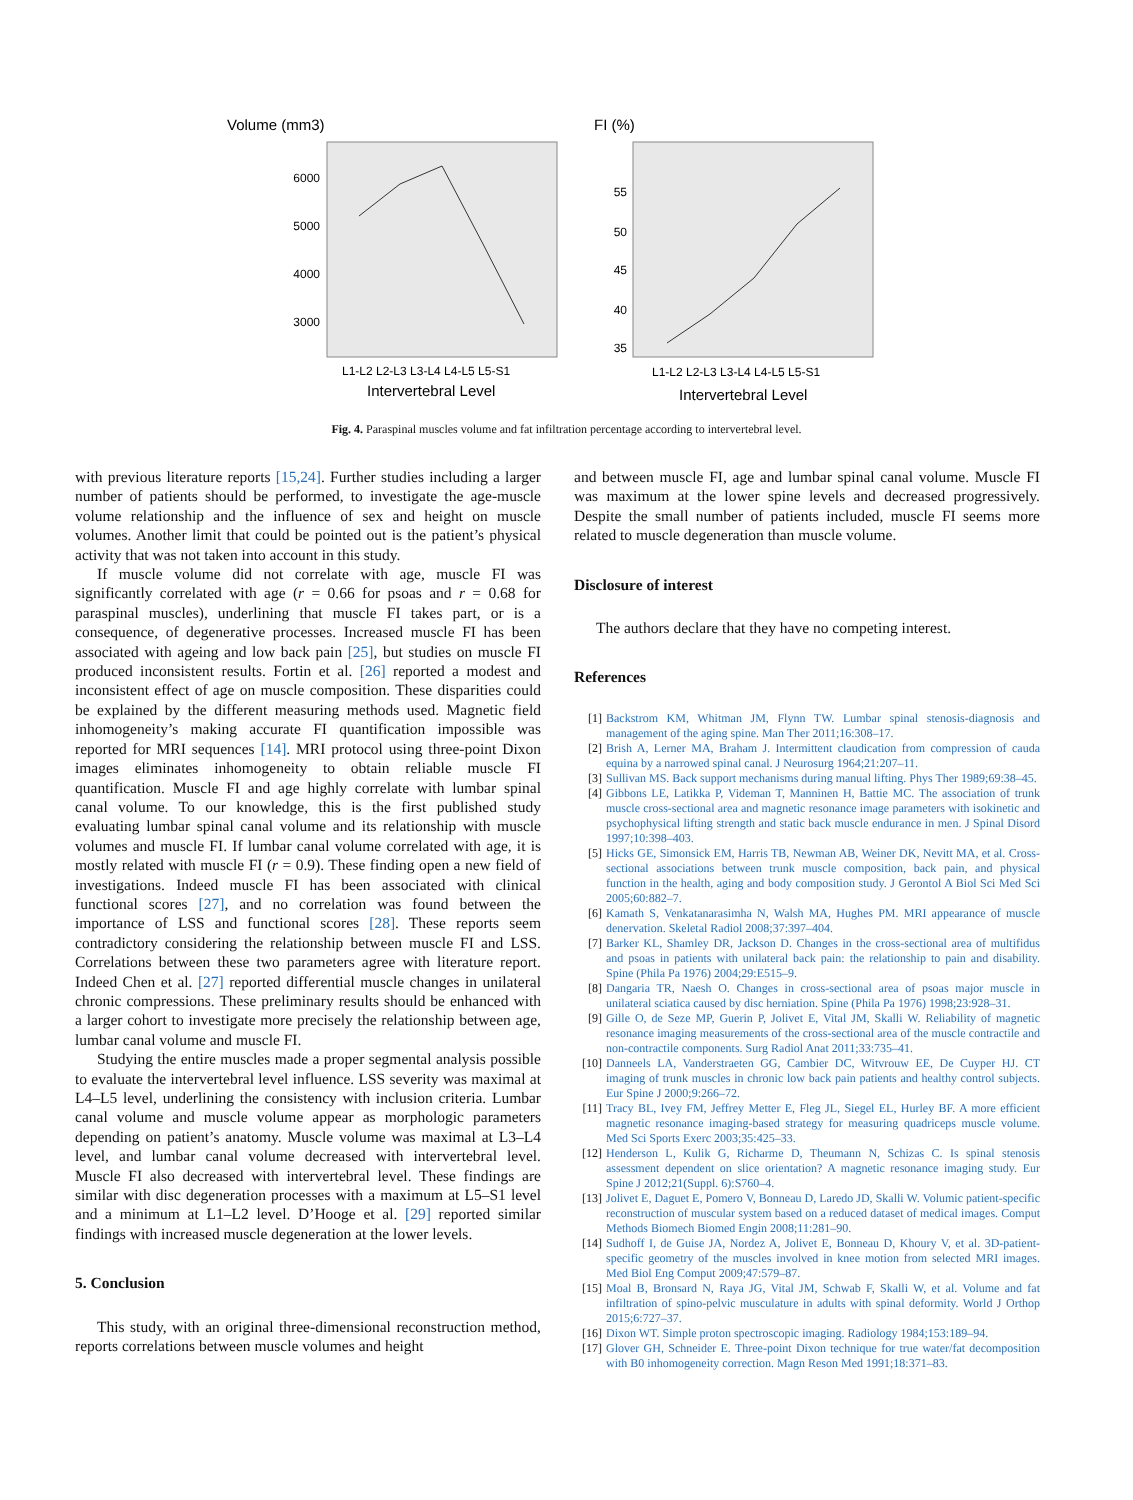Volume (mm3)
6000
5000
4000
3000
L1-L2 L2-L3 L3-L4 L4-L5 L5-S1
Intervertebral Level
FI (%)
55
50
45
40
35
L1-L2 L2-L3 L3-L4 L4-L5 L5-S1
Intervertebral Level
Fig. 4. Paraspinal muscles volume and fat infiltration percentage according to intervertebral level.
with previous literature reports [15,24]. Further studies including a larger number of patients should be performed, to investigate the age-muscle volume relationship and the influence of sex and height on muscle volumes. Another limit that could be pointed out is the patient’s physical activity that was not taken into account in this study.
If muscle volume did not correlate with age, muscle FI was significantly correlated with age (r = 0.66 for psoas and r = 0.68 for paraspinal muscles), underlining that muscle FI takes part, or is a consequence, of degenerative processes. Increased muscle FI has been associated with ageing and low back pain [25], but studies on muscle FI produced inconsistent results. Fortin et al. [26] reported a modest and inconsistent effect of age on muscle composition. These disparities could be explained by the different measuring methods used. Magnetic field inhomogeneity’s making accurate FI quantification impossible was reported for MRI sequences [14]. MRI protocol using three-point Dixon images eliminates inhomogeneity to obtain reliable muscle FI quantification. Muscle FI and age highly correlate with lumbar spinal canal volume. To our knowledge, this is the first published study evaluating lumbar spinal canal volume and its relationship with muscle volumes and muscle FI. If lumbar canal volume correlated with age, it is mostly related with muscle FI (r = 0.9). These finding open a new field of investigations. Indeed muscle FI has been associated with clinical functional scores [27], and no correlation was found between the importance of LSS and functional scores [28]. These reports seem contradictory considering the relationship between muscle FI and LSS. Correlations between these two parameters agree with literature report. Indeed Chen et al. [27] reported differential muscle changes in unilateral chronic compressions. These preliminary results should be enhanced with a larger cohort to investigate more precisely the relationship between age, lumbar canal volume and muscle FI.
Studying the entire muscles made a proper segmental analysis possible to evaluate the intervertebral level influence. LSS severity was maximal at L4–L5 level, underlining the consistency with inclusion criteria. Lumbar canal volume and muscle volume appear as morphologic parameters depending on patient’s anatomy. Muscle volume was maximal at L3–L4 level, and lumbar canal volume decreased with intervertebral level. Muscle FI also decreased with intervertebral level. These findings are similar with disc degeneration processes with a maximum at L5–S1 level and a minimum at L1–L2 level. D’Hooge et al. [29] reported similar findings with increased muscle degeneration at the lower levels.
5. Conclusion
This study, with an original three-dimensional reconstruction method, reports correlations between muscle volumes and height
and between muscle FI, age and lumbar spinal canal volume. Muscle FI was maximum at the lower spine levels and decreased progressively. Despite the small number of patients included, muscle FI seems more related to muscle degeneration than muscle volume.
Disclosure of interest
The authors declare that they have no competing interest.
References
[1] Backstrom KM, Whitman JM, Flynn TW. Lumbar spinal stenosis-diagnosis and management of the aging spine. Man Ther 2011;16:308–17.
[2] Brish A, Lerner MA, Braham J. Intermittent claudication from compression of cauda equina by a narrowed spinal canal. J Neurosurg 1964;21:207–11.
[3] Sullivan MS. Back support mechanisms during manual lifting. Phys Ther 1989;69:38–45.
[4] Gibbons LE, Latikka P, Videman T, Manninen H, Battie MC. The association of trunk muscle cross-sectional area and magnetic resonance image parameters with isokinetic and psychophysical lifting strength and static back muscle endurance in men. J Spinal Disord 1997;10:398–403.
[5] Hicks GE, Simonsick EM, Harris TB, Newman AB, Weiner DK, Nevitt MA, et al. Cross-sectional associations between trunk muscle composition, back pain, and physical function in the health, aging and body composition study. J Gerontol A Biol Sci Med Sci 2005;60:882–7.
[6] Kamath S, Venkatanarasimha N, Walsh MA, Hughes PM. MRI appearance of muscle denervation. Skeletal Radiol 2008;37:397–404.
[7] Barker KL, Shamley DR, Jackson D. Changes in the cross-sectional area of multifidus and psoas in patients with unilateral back pain: the relationship to pain and disability. Spine (Phila Pa 1976) 2004;29:E515–9.
[8] Dangaria TR, Naesh O. Changes in cross-sectional area of psoas major muscle in unilateral sciatica caused by disc herniation. Spine (Phila Pa 1976) 1998;23:928–31.
[9] Gille O, de Seze MP, Guerin P, Jolivet E, Vital JM, Skalli W. Reliability of magnetic resonance imaging measurements of the cross-sectional area of the muscle contractile and non-contractile components. Surg Radiol Anat 2011;33:735–41.
[10] Danneels LA, Vanderstraeten GG, Cambier DC, Witvrouw EE, De Cuyper HJ. CT imaging of trunk muscles in chronic low back pain patients and healthy control subjects. Eur Spine J 2000;9:266–72.
[11] Tracy BL, Ivey FM, Jeffrey Metter E, Fleg JL, Siegel EL, Hurley BF. A more efficient magnetic resonance imaging-based strategy for measuring quadriceps muscle volume. Med Sci Sports Exerc 2003;35:425–33.
[12] Henderson L, Kulik G, Richarme D, Theumann N, Schizas C. Is spinal stenosis assessment dependent on slice orientation? A magnetic resonance imaging study. Eur Spine J 2012;21(Suppl. 6):S760–4.
[13] Jolivet E, Daguet E, Pomero V, Bonneau D, Laredo JD, Skalli W. Volumic patient-specific reconstruction of muscular system based on a reduced dataset of medical images. Comput Methods Biomech Biomed Engin 2008;11:281–90.
[14] Sudhoff I, de Guise JA, Nordez A, Jolivet E, Bonneau D, Khoury V, et al. 3D-patient-specific geometry of the muscles involved in knee motion from selected MRI images. Med Biol Eng Comput 2009;47:579–87.
[15] Moal B, Bronsard N, Raya JG, Vital JM, Schwab F, Skalli W, et al. Volume and fat infiltration of spino-pelvic musculature in adults with spinal deformity. World J Orthop 2015;6:727–37.
[16] Dixon WT. Simple proton spectroscopic imaging. Radiology 1984;153:189–94.
[17] Glover GH, Schneider E. Three-point Dixon technique for true water/fat decomposition with B0 inhomogeneity correction. Magn Reson Med 1991;18:371–83.